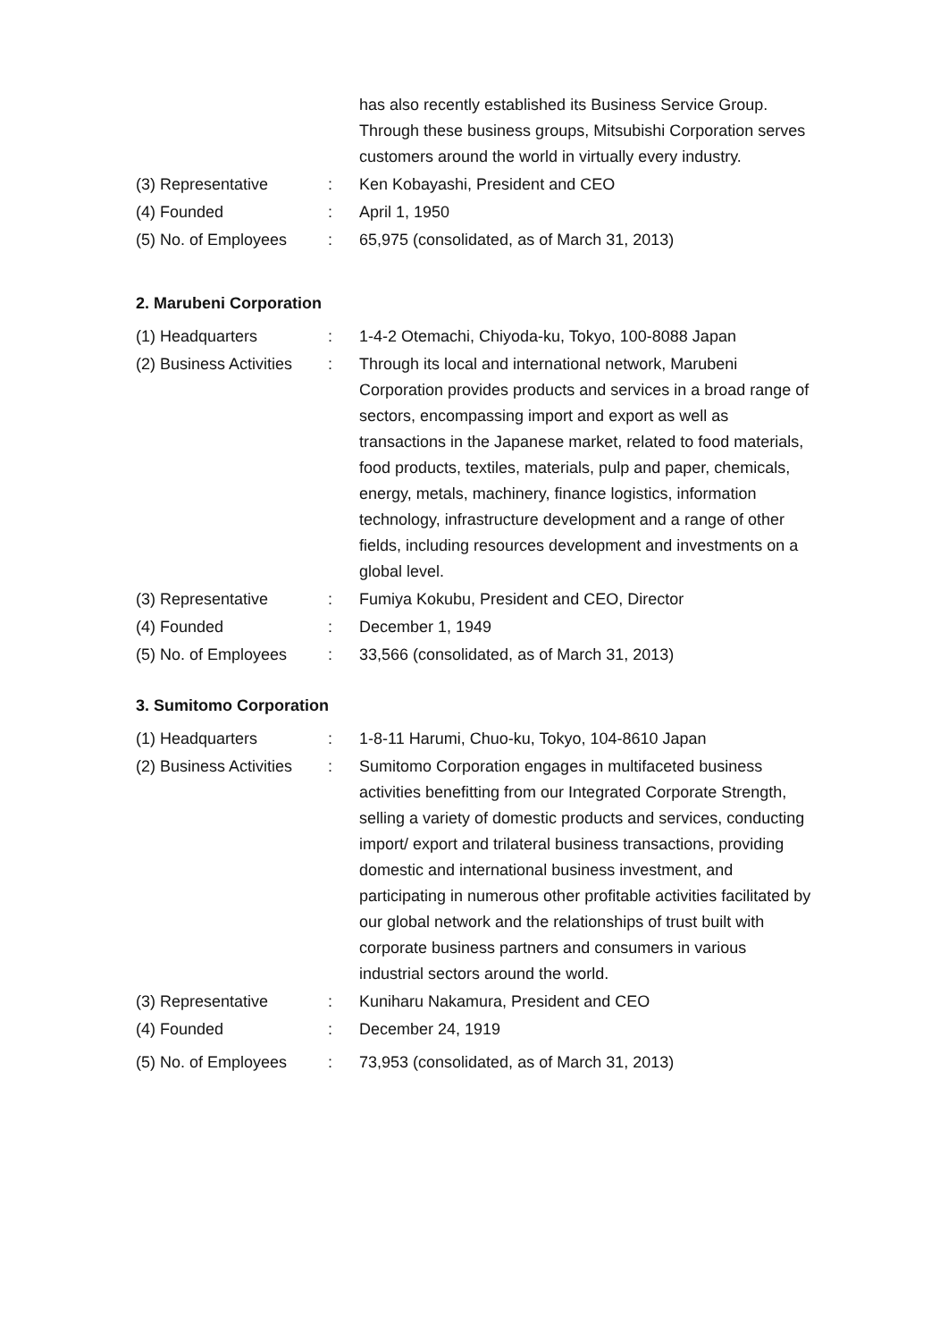| | | has also recently established its Business Service Group. Through these business groups, Mitsubishi Corporation serves customers around the world in virtually every industry. |
| (3) Representative | : | Ken Kobayashi, President and CEO |
| (4) Founded | : | April 1, 1950 |
| (5) No. of Employees | : | 65,975 (consolidated, as of March 31, 2013) |
2. Marubeni Corporation
| (1) Headquarters | : | 1-4-2 Otemachi, Chiyoda-ku, Tokyo, 100-8088 Japan |
| (2) Business Activities | : | Through its local and international network, Marubeni Corporation provides products and services in a broad range of sectors, encompassing import and export as well as transactions in the Japanese market, related to food materials, food products, textiles, materials, pulp and paper, chemicals, energy, metals, machinery, finance logistics, information technology, infrastructure development and a range of other fields, including resources development and investments on a global level. |
| (3) Representative | : | Fumiya Kokubu, President and CEO, Director |
| (4) Founded | : | December 1, 1949 |
| (5) No. of Employees | : | 33,566 (consolidated, as of March 31, 2013) |
3. Sumitomo Corporation
| (1) Headquarters | : | 1-8-11 Harumi, Chuo-ku, Tokyo, 104-8610 Japan |
| (2) Business Activities | : | Sumitomo Corporation engages in multifaceted business activities benefitting from our Integrated Corporate Strength, selling a variety of domestic products and services, conducting import/ export and trilateral business transactions, providing domestic and international business investment, and participating in numerous other profitable activities facilitated by our global network and the relationships of trust built with corporate business partners and consumers in various industrial sectors around the world. |
| (3) Representative | : | Kuniharu Nakamura, President and CEO |
| (4) Founded | : | December 24, 1919 |
| (5) No. of Employees | : | 73,953 (consolidated, as of March 31, 2013) |